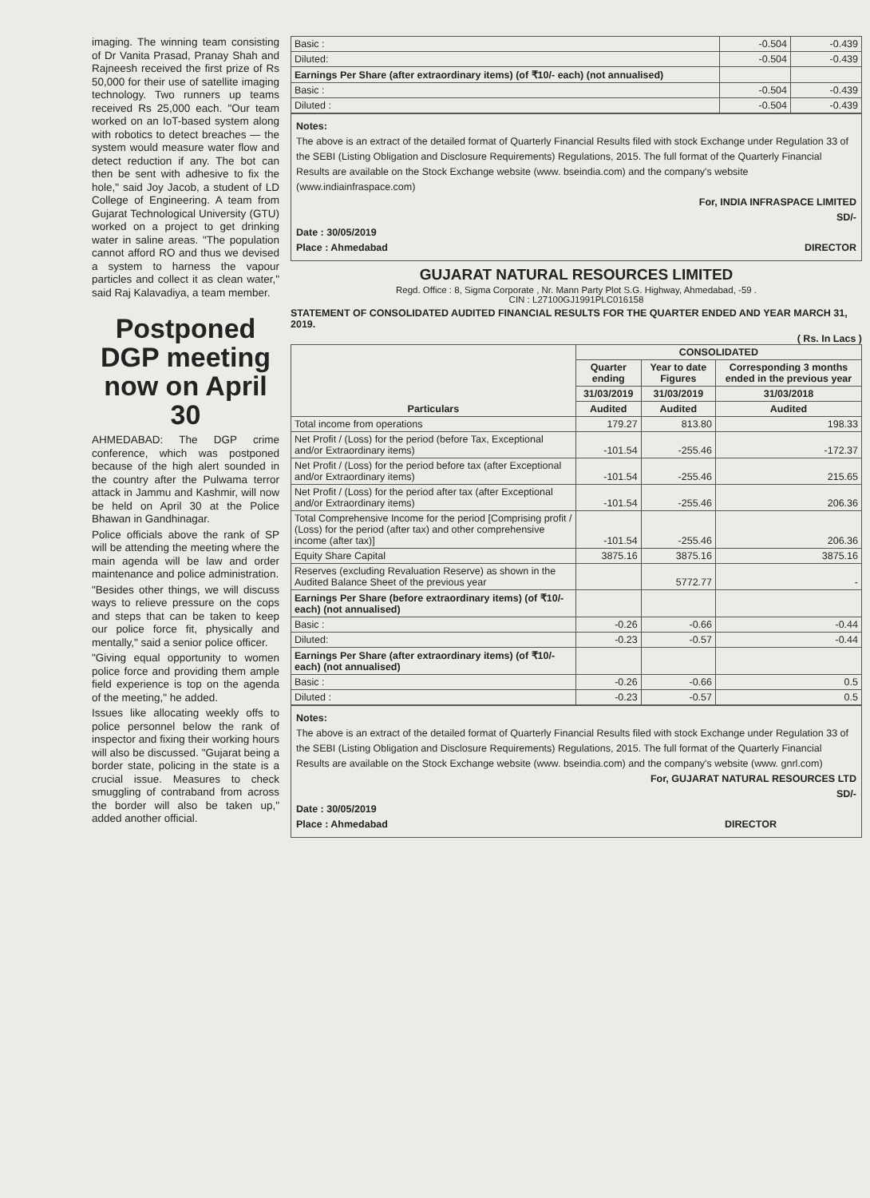imaging. The winning team consisting of Dr Vanita Prasad, Pranay Shah and Rajneesh received the first prize of Rs 50,000 for their use of satellite imaging technology. Two runners up teams received Rs 25,000 each. "Our team worked on an IoT-based system along with robotics to detect breaches — the system would measure water flow and detect reduction if any. The bot can then be sent with adhesive to fix the hole," said Joy Jacob, a student of LD College of Engineering. A team from Gujarat Technological University (GTU) worked on a project to get drinking water in saline areas. "The population cannot afford RO and thus we devised a system to harness the vapour particles and collect it as clean water," said Raj Kalavadiya, a team member.
Postponed DGP meeting now on April 30
AHMEDABAD: The DGP crime conference, which was postponed because of the high alert sounded in the country after the Pulwama terror attack in Jammu and Kashmir, will now be held on April 30 at the Police Bhawan in Gandhinagar.
Police officials above the rank of SP will be attending the meeting where the main agenda will be law and order maintenance and police administration.
"Besides other things, we will discuss ways to relieve pressure on the cops and steps that can be taken to keep our police force fit, physically and mentally," said a senior police officer.
"Giving equal opportunity to women police force and providing them ample field experience is top on the agenda of the meeting," he added.
Issues like allocating weekly offs to police personnel below the rank of inspector and fixing their working hours will also be discussed. "Gujarat being a border state, policing in the state is a crucial issue. Measures to check smuggling of contraband from across the border will also be taken up," added another official.
| Basic : | -0.504 | -0.439 |
| Diluted: | -0.504 | -0.439 |
| Earnings Per Share (after extraordinary items) (of ₹10/- each) (not annualised) | | |
| Basic : | -0.504 | -0.439 |
| Diluted : | -0.504 | -0.439 |
Notes:
The above is an extract of the detailed format of Quarterly Financial Results filed with stock Exchange under Regulation 33 of the SEBI (Listing Obligation and Disclosure Requirements) Regulations, 2015. The full format of the Quarterly Financial Results are available on the Stock Exchange website (www. bseindia.com) and the company's website (www.indiainfraspace.com)
For, INDIA INFRASPACE LIMITED
SD/-
Date : 30/05/2019
Place : Ahmedabad DIRECTOR
GUJARAT NATURAL RESOURCES LIMITED
Regd. Office : 8, Sigma Corporate , Nr. Mann Party Plot S.G. Highway, Ahmedabad, -59 .
CIN : L27100GJ1991PLC016158
STATEMENT OF CONSOLIDATED AUDITED FINANCIAL RESULTS FOR THE QUARTER ENDED AND YEAR MARCH 31, 2019.
( Rs. In Lacs )
| Particulars | CONSOLIDATED | | |
| --- | --- | --- | --- |
| | Quarter ending | Year to date Figures | Corresponding 3 months ended in the previous year |
| | 31/03/2019 | 31/03/2019 | 31/03/2018 |
| | Audited | Audited | Audited |
| Total income from operations | 179.27 | 813.80 | 198.33 |
| Net Profit / (Loss) for the period (before Tax, Exceptional and/or Extraordinary items) | -101.54 | -255.46 | -172.37 |
| Net Profit / (Loss) for the period before tax (after Exceptional and/or Extraordinary items) | -101.54 | -255.46 | 215.65 |
| Net Profit / (Loss) for the period after tax (after Exceptional and/or Extraordinary items) | -101.54 | -255.46 | 206.36 |
| Total Comprehensive Income for the period [Comprising profit / (Loss) for the period (after tax) and other comprehensive income (after tax)] | -101.54 | -255.46 | 206.36 |
| Equity Share Capital | 3875.16 | 3875.16 | 3875.16 |
| Reserves (excluding Revaluation Reserve) as shown in the Audited Balance Sheet of the previous year | | 5772.77 | - |
| Earnings Per Share (before extraordinary items) (of ₹10/- each) (not annualised) | | | |
| Basic : | -0.26 | -0.66 | -0.44 |
| Diluted: | -0.23 | -0.57 | -0.44 |
| Earnings Per Share (after extraordinary items) (of ₹10/- each) (not annualised) | | | |
| Basic : | -0.26 | -0.66 | 0.5 |
| Diluted : | -0.23 | -0.57 | 0.5 |
Notes:
The above is an extract of the detailed format of Quarterly Financial Results filed with stock Exchange under Regulation 33 of the SEBI (Listing Obligation and Disclosure Requirements) Regulations, 2015. The full format of the Quarterly Financial Results are available on the Stock Exchange website (www. bseindia.com) and the company's website (www. gnrl.com)
For, GUJARAT NATURAL RESOURCES LTD
SD/-
Date : 30/05/2019
Place : Ahmedabad DIRECTOR